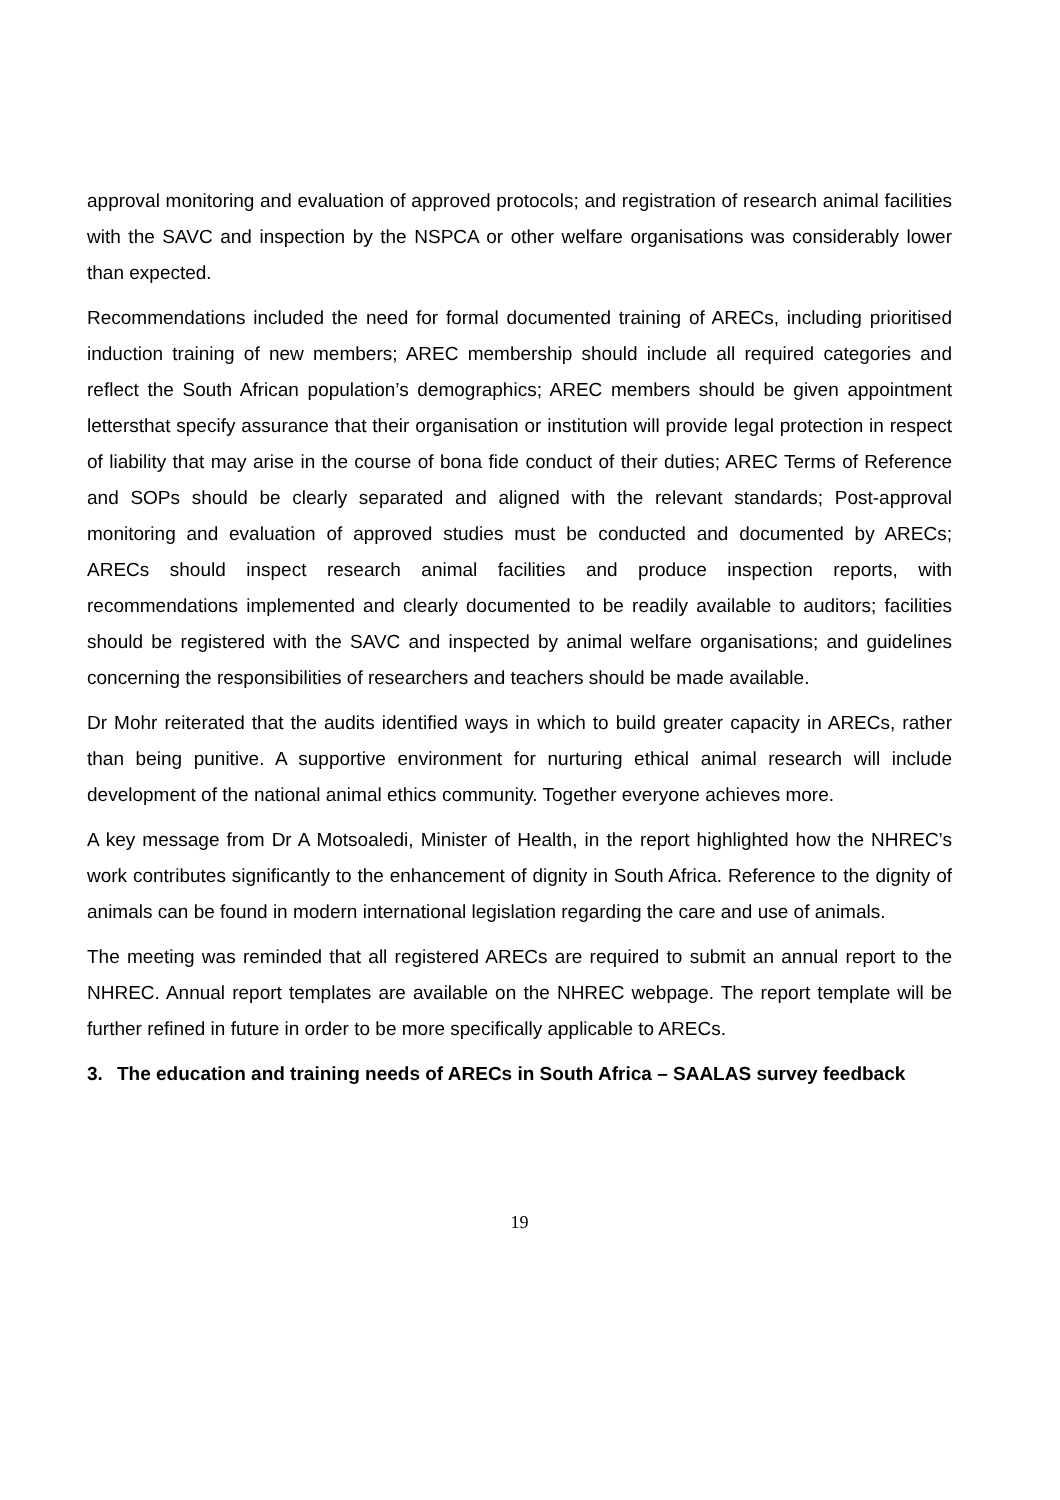approval monitoring and evaluation of approved protocols; and registration of research animal facilities with the SAVC and inspection by the NSPCA or other welfare organisations was considerably lower than expected.
Recommendations included the need for formal documented training of ARECs, including prioritised induction training of new members; AREC membership should include all required categories and reflect the South African population’s demographics; AREC members should be given appointment lettersthat specify assurance that their organisation or institution will provide legal protection in respect of liability that may arise in the course of bona fide conduct of their duties; AREC Terms of Reference and SOPs should be clearly separated and aligned with the relevant standards; Post-approval monitoring and evaluation of approved studies must be conducted and documented by ARECs; ARECs should inspect research animal facilities and produce inspection reports, with recommendations implemented and clearly documented to be readily available to auditors; facilities should be registered with the SAVC and inspected by animal welfare organisations; and guidelines concerning the responsibilities of researchers and teachers should be made available.
Dr Mohr reiterated that the audits identified ways in which to build greater capacity in ARECs, rather than being punitive. A supportive environment for nurturing ethical animal research will include development of the national animal ethics community. Together everyone achieves more.
A key message from Dr A Motsoaledi, Minister of Health, in the report highlighted how the NHREC’s work contributes significantly to the enhancement of dignity in South Africa. Reference to the dignity of animals can be found in modern international legislation regarding the care and use of animals.
The meeting was reminded that all registered ARECs are required to submit an annual report to the NHREC. Annual report templates are available on the NHREC webpage. The report template will be further refined in future in order to be more specifically applicable to ARECs.
3. The education and training needs of ARECs in South Africa – SAALAS survey feedback
19